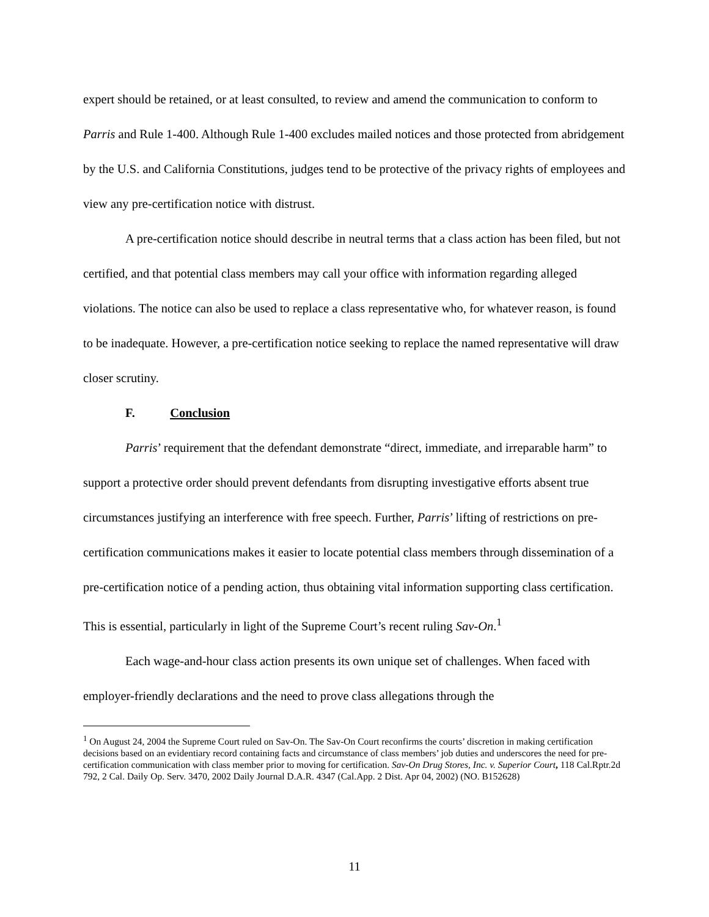expert should be retained, or at least consulted, to review and amend the communication to conform to Parris and Rule 1-400. Although Rule 1-400 excludes mailed notices and those protected from abridgement by the U.S. and California Constitutions, judges tend to be protective of the privacy rights of employees and view any pre-certification notice with distrust.
A pre-certification notice should describe in neutral terms that a class action has been filed, but not certified, and that potential class members may call your office with information regarding alleged violations. The notice can also be used to replace a class representative who, for whatever reason, is found to be inadequate. However, a pre-certification notice seeking to replace the named representative will draw closer scrutiny.
F. Conclusion
Parris’ requirement that the defendant demonstrate “direct, immediate, and irreparable harm” to support a protective order should prevent defendants from disrupting investigative efforts absent true circumstances justifying an interference with free speech. Further, Parris’ lifting of restrictions on pre-certification communications makes it easier to locate potential class members through dissemination of a pre-certification notice of a pending action, thus obtaining vital information supporting class certification. This is essential, particularly in light of the Supreme Court’s recent ruling Sav-On.<sup>1</sup>
Each wage-and-hour class action presents its own unique set of challenges. When faced with employer-friendly declarations and the need to prove class allegations through the
<sup>1</sup> On August 24, 2004 the Supreme Court ruled on Sav-On. The Sav-On Court reconfirms the courts’ discretion in making certification decisions based on an evidentiary record containing facts and circumstance of class members’ job duties and underscores the need for pre-certification communication with class member prior to moving for certification. Sav-On Drug Stores, Inc. v. Superior Court, 118 Cal.Rptr.2d 792, 2 Cal. Daily Op. Serv. 3470, 2002 Daily Journal D.A.R. 4347 (Cal.App. 2 Dist. Apr 04, 2002) (NO. B152628)
11